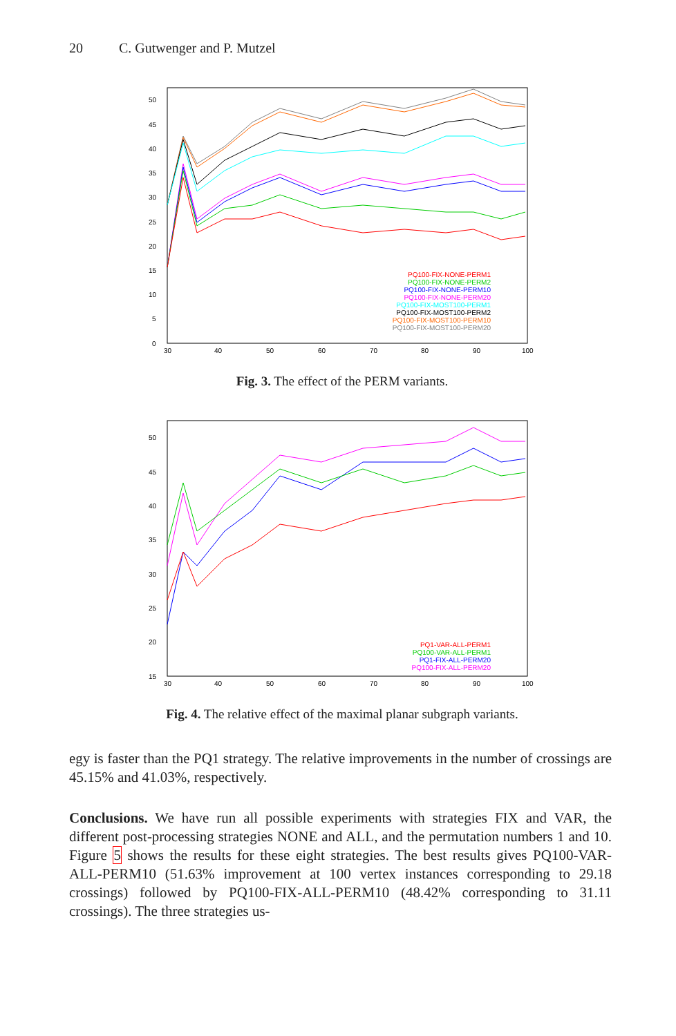20 C. Gutwenger and P. Mutzel
0
5
10
15
20
25
30
35
40
45
50
30
40
50
60
70
80
90
100
PQ100-FIX-NONE-PERM1
PQ100-FIX-NONE-PERM2
PQ100-FIX-NONE-PERM10
PQ100-FIX-NONE-PERM20
PQ100-FIX-MOST100-PERM1
PQ100-FIX-MOST100-PERM2
PQ100-FIX-MOST100-PERM10
PQ100-FIX-MOST100-PERM20
Fig. 3. The effect of the PERM variants.
15
20
25
30
35
40
45
50
30
40
50
60
70
80
90
100
PQ1-VAR-ALL-PERM1
PQ100-VAR-ALL-PERM1
PQ1-FIX-ALL-PERM20
PQ100-FIX-ALL-PERM20
Fig. 4. The relative effect of the maximal planar subgraph variants.
egy is faster than the PQ1 strategy. The relative improvements in the number of crossings are 45.15% and 41.03%, respectively.
Conclusions. We have run all possible experiments with strategies FIX and VAR, the different post-processing strategies NONE and ALL, and the permutation numbers 1 and 10. Figure 5 shows the results for these eight strategies. The best results gives PQ100-VAR-ALL-PERM10 (51.63% improvement at 100 vertex instances corresponding to 29.18 crossings) followed by PQ100-FIX-ALL-PERM10 (48.42% corresponding to 31.11 crossings). The three strategies us-